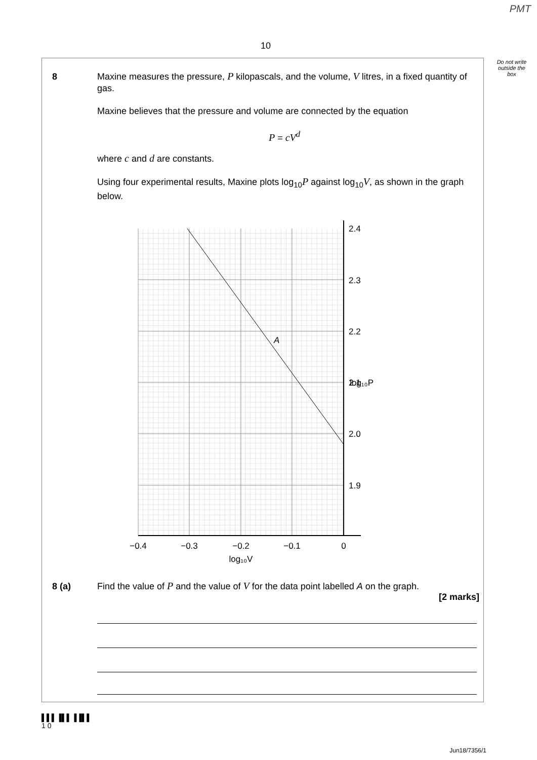PMT
10
Do not write outside the box
8
Maxine measures the pressure, P kilopascals, and the volume, V litres, in a fixed quantity of gas.
Maxine believes that the pressure and volume are connected by the equation
P = cV<sup>d</sup>
where c and d are constants.
Using four experimental results, Maxine plots log<sub>10</sub>P against log<sub>10</sub>V, as shown in the graph below.
2.4
2.3
2.2
2.1
2.0
1.9
log₁₀P
−0.4
−0.3
−0.2
−0.1
0
log₁₀V
A
8 (a)
Find the value of P and the value of V for the data point labelled A on the graph.
[2 marks]
▌▌▌▐▌▌▐▐▌▌
1 0
Jun18/7356/1